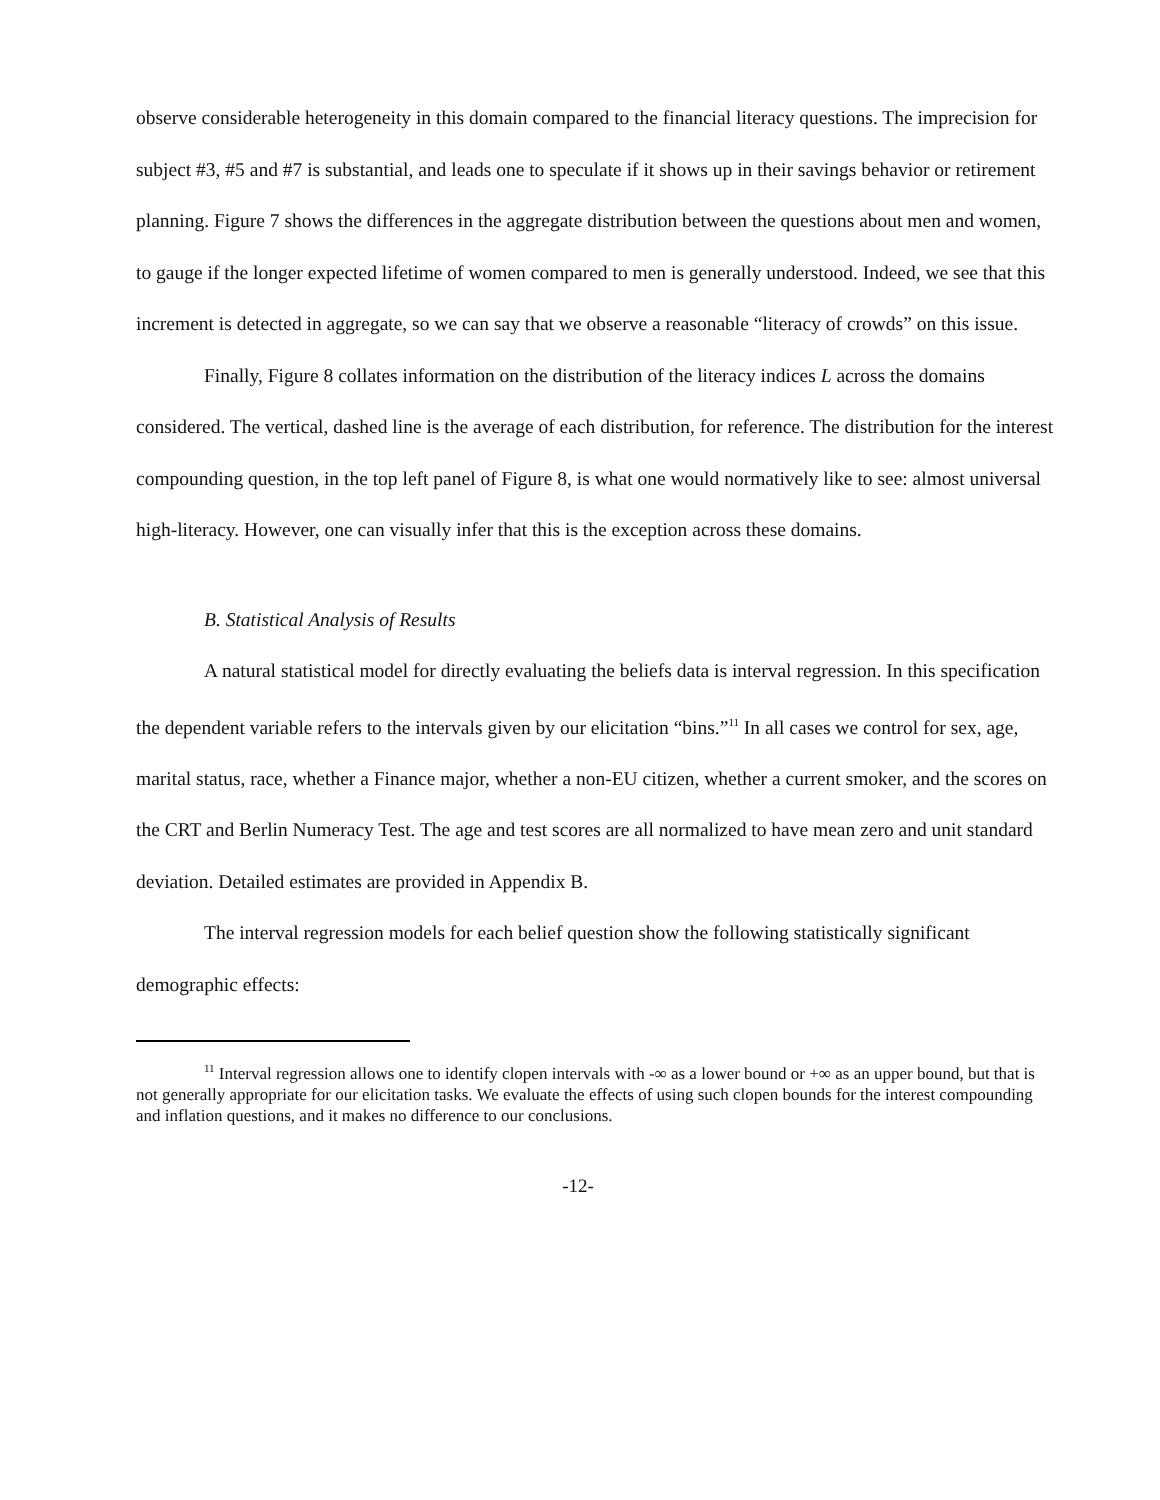observe considerable heterogeneity in this domain compared to the financial literacy questions. The imprecision for subject #3, #5 and #7 is substantial, and leads one to speculate if it shows up in their savings behavior or retirement planning. Figure 7 shows the differences in the aggregate distribution between the questions about men and women, to gauge if the longer expected lifetime of women compared to men is generally understood. Indeed, we see that this increment is detected in aggregate, so we can say that we observe a reasonable “literacy of crowds” on this issue.
Finally, Figure 8 collates information on the distribution of the literacy indices L across the domains considered. The vertical, dashed line is the average of each distribution, for reference. The distribution for the interest compounding question, in the top left panel of Figure 8, is what one would normatively like to see: almost universal high-literacy. However, one can visually infer that this is the exception across these domains.
B. Statistical Analysis of Results
A natural statistical model for directly evaluating the beliefs data is interval regression. In this specification the dependent variable refers to the intervals given by our elicitation “bins.”<sup>11</sup> In all cases we control for sex, age, marital status, race, whether a Finance major, whether a non-EU citizen, whether a current smoker, and the scores on the CRT and Berlin Numeracy Test. The age and test scores are all normalized to have mean zero and unit standard deviation. Detailed estimates are provided in Appendix B.
The interval regression models for each belief question show the following statistically significant demographic effects:
<sup>11</sup> Interval regression allows one to identify clopen intervals with -∞ as a lower bound or +∞ as an upper bound, but that is not generally appropriate for our elicitation tasks. We evaluate the effects of using such clopen bounds for the interest compounding and inflation questions, and it makes no difference to our conclusions.
-12-